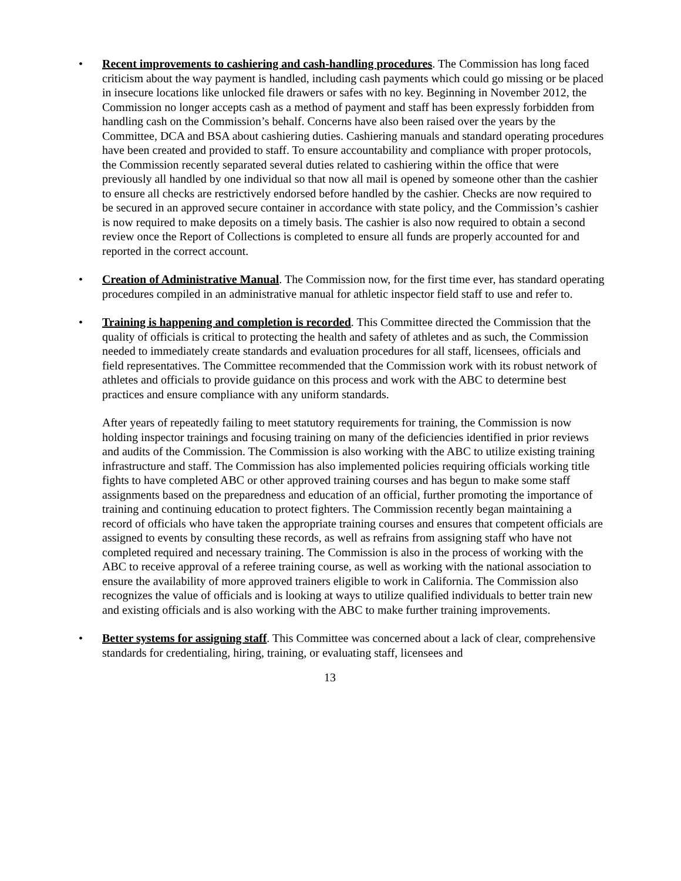• Recent improvements to cashiering and cash-handling procedures. The Commission has long faced criticism about the way payment is handled, including cash payments which could go missing or be placed in insecure locations like unlocked file drawers or safes with no key. Beginning in November 2012, the Commission no longer accepts cash as a method of payment and staff has been expressly forbidden from handling cash on the Commission’s behalf. Concerns have also been raised over the years by the Committee, DCA and BSA about cashiering duties. Cashiering manuals and standard operating procedures have been created and provided to staff. To ensure accountability and compliance with proper protocols, the Commission recently separated several duties related to cashiering within the office that were previously all handled by one individual so that now all mail is opened by someone other than the cashier to ensure all checks are restrictively endorsed before handled by the cashier. Checks are now required to be secured in an approved secure container in accordance with state policy, and the Commission’s cashier is now required to make deposits on a timely basis. The cashier is also now required to obtain a second review once the Report of Collections is completed to ensure all funds are properly accounted for and reported in the correct account.
• Creation of Administrative Manual. The Commission now, for the first time ever, has standard operating procedures compiled in an administrative manual for athletic inspector field staff to use and refer to.
• Training is happening and completion is recorded. This Committee directed the Commission that the quality of officials is critical to protecting the health and safety of athletes and as such, the Commission needed to immediately create standards and evaluation procedures for all staff, licensees, officials and field representatives. The Committee recommended that the Commission work with its robust network of athletes and officials to provide guidance on this process and work with the ABC to determine best practices and ensure compliance with any uniform standards.
After years of repeatedly failing to meet statutory requirements for training, the Commission is now holding inspector trainings and focusing training on many of the deficiencies identified in prior reviews and audits of the Commission. The Commission is also working with the ABC to utilize existing training infrastructure and staff. The Commission has also implemented policies requiring officials working title fights to have completed ABC or other approved training courses and has begun to make some staff assignments based on the preparedness and education of an official, further promoting the importance of training and continuing education to protect fighters. The Commission recently began maintaining a record of officials who have taken the appropriate training courses and ensures that competent officials are assigned to events by consulting these records, as well as refrains from assigning staff who have not completed required and necessary training. The Commission is also in the process of working with the ABC to receive approval of a referee training course, as well as working with the national association to ensure the availability of more approved trainers eligible to work in California. The Commission also recognizes the value of officials and is looking at ways to utilize qualified individuals to better train new and existing officials and is also working with the ABC to make further training improvements.
• Better systems for assigning staff. This Committee was concerned about a lack of clear, comprehensive standards for credentialing, hiring, training, or evaluating staff, licensees and
13